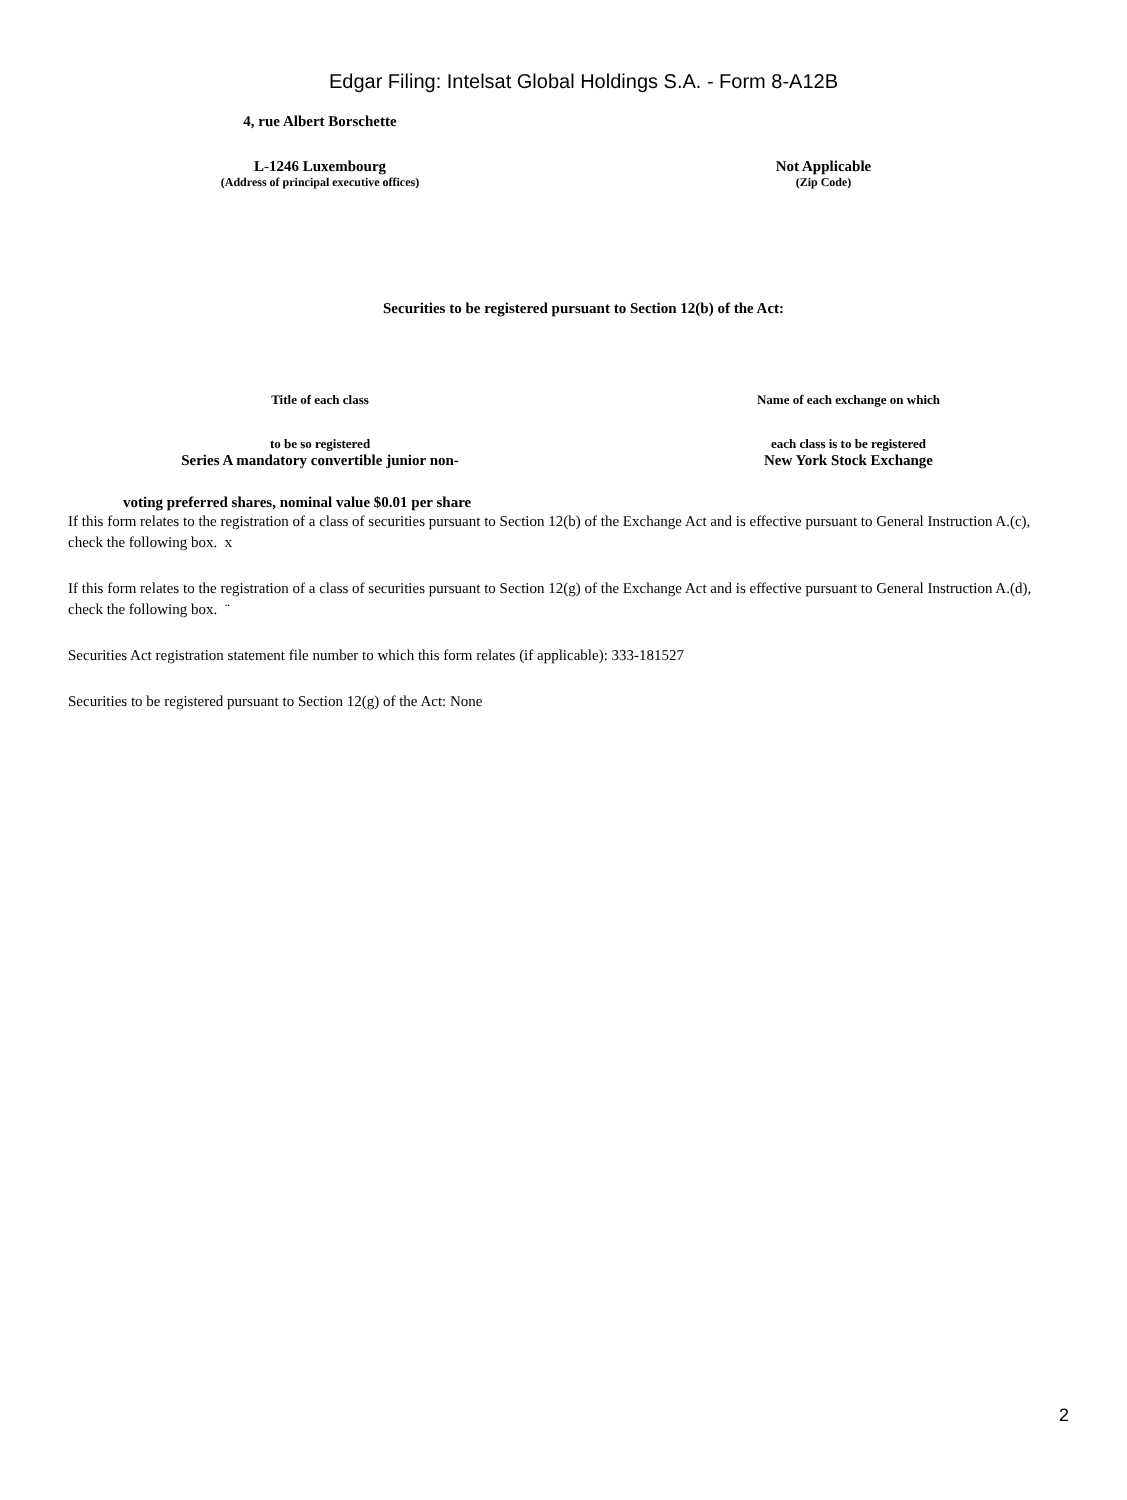Edgar Filing: Intelsat Global Holdings S.A. - Form 8-A12B
4, rue Albert Borschette
L-1246 Luxembourg Not Applicable
(Address of principal executive offices) (Zip Code)
Securities to be registered pursuant to Section 12(b) of the Act:
Title of each class Name of each exchange on which
to be so registered each class is to be registered
Series A mandatory convertible junior non- New York Stock Exchange
voting preferred shares, nominal value $0.01 per share
If this form relates to the registration of a class of securities pursuant to Section 12(b) of the Exchange Act and is effective pursuant to General Instruction A.(c), check the following box. x
If this form relates to the registration of a class of securities pursuant to Section 12(g) of the Exchange Act and is effective pursuant to General Instruction A.(d), check the following box. ¨
Securities Act registration statement file number to which this form relates (if applicable): 333-181527
Securities to be registered pursuant to Section 12(g) of the Act: None
2